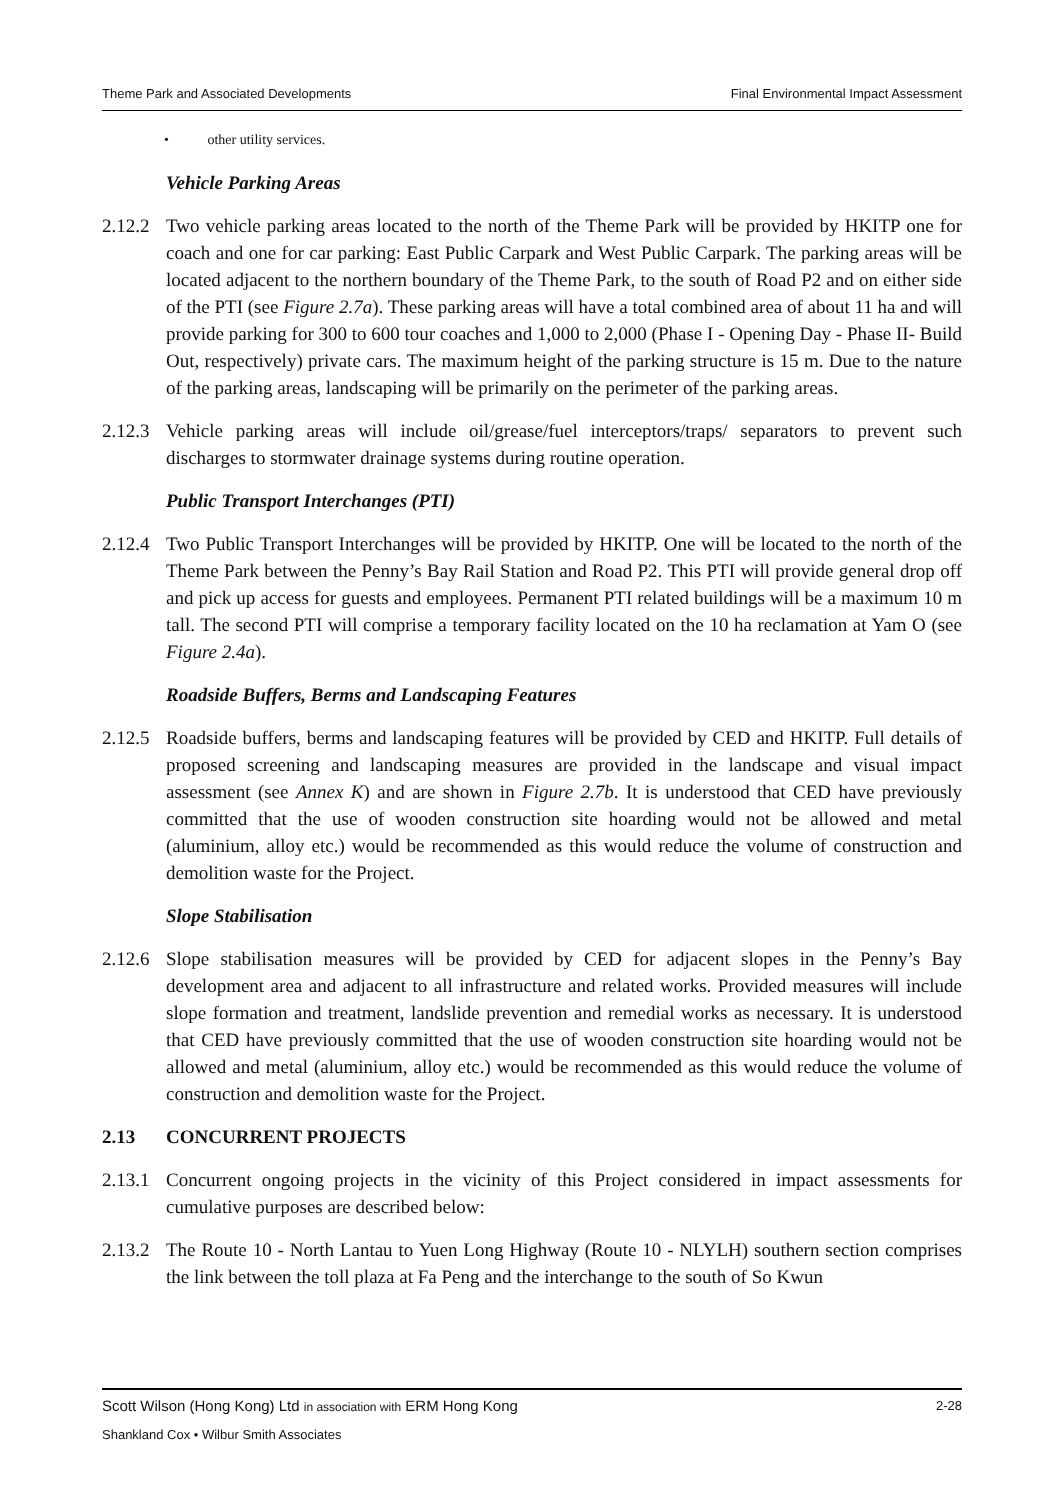Theme Park and Associated Developments Final Environmental Impact Assessment
• other utility services.
Vehicle Parking Areas
2.12.2 Two vehicle parking areas located to the north of the Theme Park will be provided by HKITP one for coach and one for car parking: East Public Carpark and West Public Carpark. The parking areas will be located adjacent to the northern boundary of the Theme Park, to the south of Road P2 and on either side of the PTI (see Figure 2.7a). These parking areas will have a total combined area of about 11 ha and will provide parking for 300 to 600 tour coaches and 1,000 to 2,000 (Phase I - Opening Day - Phase II- Build Out, respectively) private cars. The maximum height of the parking structure is 15 m. Due to the nature of the parking areas, landscaping will be primarily on the perimeter of the parking areas.
2.12.3 Vehicle parking areas will include oil/grease/fuel interceptors/traps/ separators to prevent such discharges to stormwater drainage systems during routine operation.
Public Transport Interchanges (PTI)
2.12.4 Two Public Transport Interchanges will be provided by HKITP. One will be located to the north of the Theme Park between the Penny’s Bay Rail Station and Road P2. This PTI will provide general drop off and pick up access for guests and employees. Permanent PTI related buildings will be a maximum 10 m tall. The second PTI will comprise a temporary facility located on the 10 ha reclamation at Yam O (see Figure 2.4a).
Roadside Buffers, Berms and Landscaping Features
2.12.5 Roadside buffers, berms and landscaping features will be provided by CED and HKITP. Full details of proposed screening and landscaping measures are provided in the landscape and visual impact assessment (see Annex K) and are shown in Figure 2.7b. It is understood that CED have previously committed that the use of wooden construction site hoarding would not be allowed and metal (aluminium, alloy etc.) would be recommended as this would reduce the volume of construction and demolition waste for the Project.
Slope Stabilisation
2.12.6 Slope stabilisation measures will be provided by CED for adjacent slopes in the Penny’s Bay development area and adjacent to all infrastructure and related works. Provided measures will include slope formation and treatment, landslide prevention and remedial works as necessary. It is understood that CED have previously committed that the use of wooden construction site hoarding would not be allowed and metal (aluminium, alloy etc.) would be recommended as this would reduce the volume of construction and demolition waste for the Project.
2.13 CONCURRENT PROJECTS
2.13.1 Concurrent ongoing projects in the vicinity of this Project considered in impact assessments for cumulative purposes are described below:
2.13.2 The Route 10 - North Lantau to Yuen Long Highway (Route 10 - NLYLH) southern section comprises the link between the toll plaza at Fa Peng and the interchange to the south of So Kwun
Scott Wilson (Hong Kong) Ltd in association with ERM Hong Kong 2-28
Shankland Cox • Wilbur Smith Associates